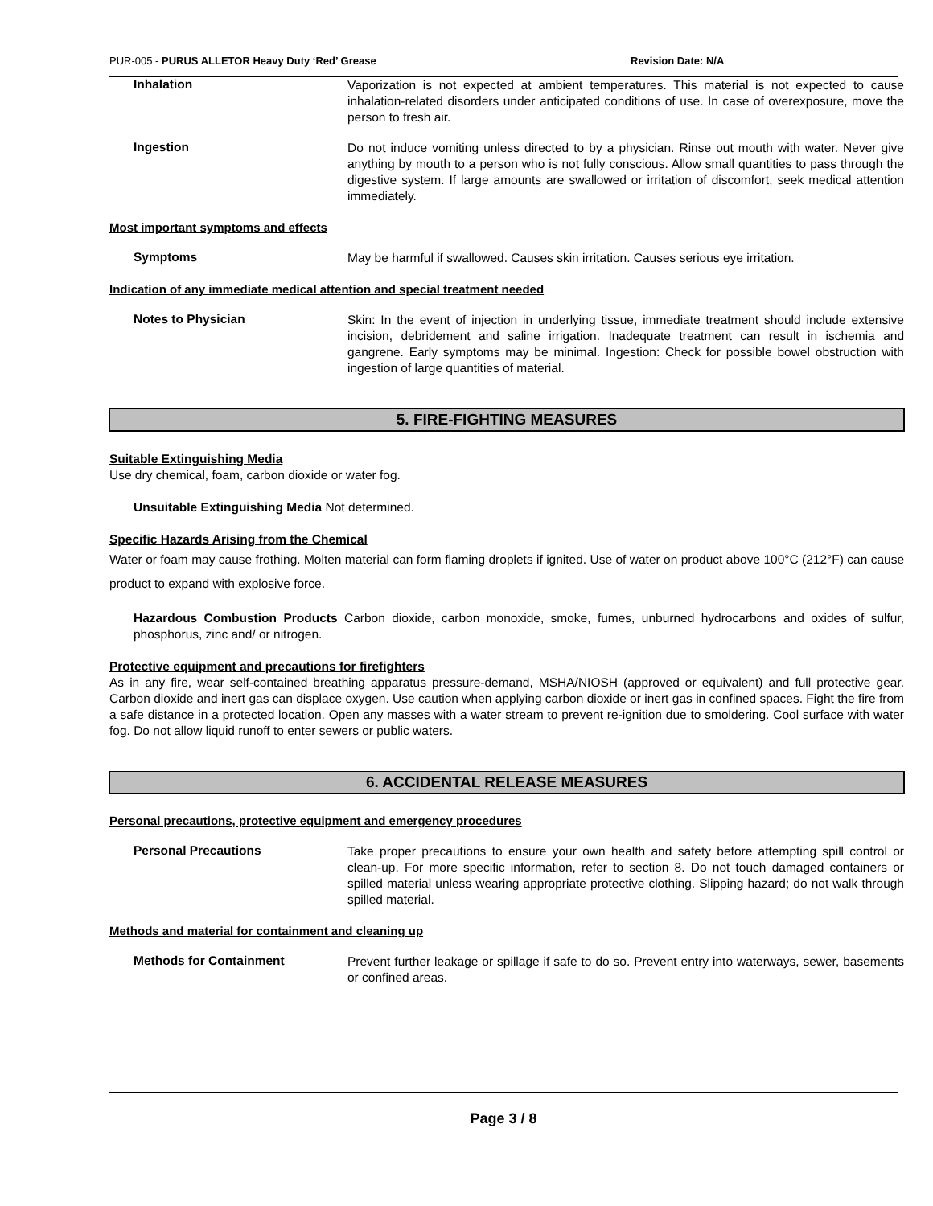PUR-005 - PURUS ALLETOR Heavy Duty ‘Red’ Grease Revision Date: N/A
Inhalation
Vaporization is not expected at ambient temperatures. This material is not expected to cause inhalation-related disorders under anticipated conditions of use. In case of overexposure, move the person to fresh air.
Ingestion
Do not induce vomiting unless directed to by a physician. Rinse out mouth with water. Never give anything by mouth to a person who is not fully conscious. Allow small quantities to pass through the digestive system. If large amounts are swallowed or irritation of discomfort, seek medical attention immediately.
Most important symptoms and effects
Symptoms
May be harmful if swallowed. Causes skin irritation. Causes serious eye irritation.
Indication of any immediate medical attention and special treatment needed
Notes to Physician
Skin: In the event of injection in underlying tissue, immediate treatment should include extensive incision, debridement and saline irrigation. Inadequate treatment can result in ischemia and gangrene. Early symptoms may be minimal. Ingestion: Check for possible bowel obstruction with ingestion of large quantities of material.
5. FIRE-FIGHTING MEASURES
Suitable Extinguishing Media
Use dry chemical, foam, carbon dioxide or water fog.
Unsuitable Extinguishing Media Not determined.
Specific Hazards Arising from the Chemical
Water or foam may cause frothing. Molten material can form flaming droplets if ignited. Use of water on product above 100°C (212°F) can cause product to expand with explosive force.
Hazardous Combustion Products Carbon dioxide, carbon monoxide, smoke, fumes, unburned hydrocarbons and oxides of sulfur, phosphorus, zinc and/ or nitrogen.
Protective equipment and precautions for firefighters
As in any fire, wear self-contained breathing apparatus pressure-demand, MSHA/NIOSH (approved or equivalent) and full protective gear. Carbon dioxide and inert gas can displace oxygen. Use caution when applying carbon dioxide or inert gas in confined spaces. Fight the fire from a safe distance in a protected location. Open any masses with a water stream to prevent re-ignition due to smoldering. Cool surface with water fog. Do not allow liquid runoff to enter sewers or public waters.
6. ACCIDENTAL RELEASE MEASURES
Personal precautions, protective equipment and emergency procedures
Personal Precautions
Take proper precautions to ensure your own health and safety before attempting spill control or clean-up. For more specific information, refer to section 8. Do not touch damaged containers or spilled material unless wearing appropriate protective clothing. Slipping hazard; do not walk through spilled material.
Methods and material for containment and cleaning up
Methods for Containment
Prevent further leakage or spillage if safe to do so. Prevent entry into waterways, sewer, basements or confined areas.
Page 3 / 8